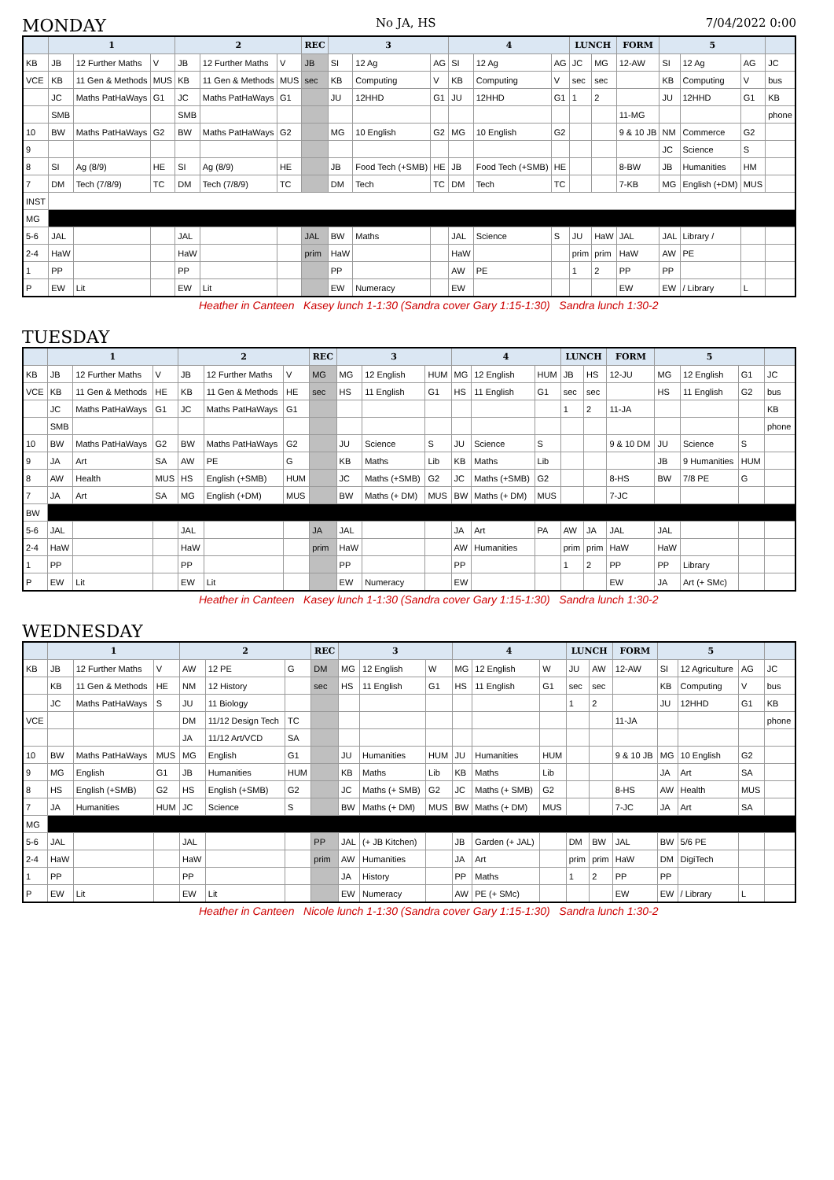MONDAY No JA, HS 7/04/2022 0:00
| | 1 | | | 2 | | | REC | 3 | | | 4 | | | LUNCH | | FORM | 5 | | | |
| --- | --- | --- | --- | --- | --- | --- | --- | --- | --- | --- | --- | --- | --- | --- | --- | --- | --- | --- | --- | --- |
| KB | JB | 12 Further Maths | V | JB | 12 Further Maths | V | JB | SI | 12 Ag | AG | SI | 12 Ag | AG | JC | MG | 12-AW | SI | 12 Ag | AG | JC |
| VCE | KB | 11 Gen & Methods | MUS | KB | 11 Gen & Methods | MUS | sec | KB | Computing | V | KB | Computing | V | sec | sec | | KB | Computing | V | bus |
| | JC | Maths PatHaWays | G1 | JC | Maths PatHaWays | G1 | | JU | 12HHD | G1 | JU | 12HHD | G1 | 1 | 2 | | JU | 12HHD | G1 | KB |
| | SMB | | | SMB | | | | | | | | | | | | 11-MG | | | | phone |
| 10 | BW | Maths PatHaWays | G2 | BW | Maths PatHaWays | G2 | | MG | 10 English | G2 | MG | 10 English | G2 | | | 9 & 10 JB | NM | Commerce | G2 | |
| 9 | | | | | | | | | | | | | | | | | JC | Science | S | |
| 8 | SI | Ag (8/9) | HE | SI | Ag (8/9) | HE | | JB | Food Tech (+SMB) | HE | JB | Food Tech (+SMB) | HE | | | 8-BW | JB | Humanities | HM | |
| 7 | DM | Tech (7/8/9) | TC | DM | Tech (7/8/9) | TC | | DM | Tech | TC | DM | Tech | TC | | | 7-KB | MG | English (+DM) | MUS | |
| INST | | | | | | | | | | | | | | | | | | | | |
| MG | | | | | | | | | | | | | | | | | | | | |
| 5-6 | JAL | | | JAL | | | JAL | BW | Maths | | JAL | Science | S | JU | HaW | JAL | JAL | Library / | | |
| 2-4 | HaW | | | HaW | | | prim | HaW | | | HaW | | | prim | prim | HaW | AW | PE | | |
| 1 | PP | | | PP | | | | PP | | | AW | PE | | 1 | 2 | PP | PP | | | |
| P | EW | Lit | | EW | Lit | | | EW | Numeracy | | EW | | | | | EW | EW | / Library | L | |
Heather in Canteen Kasey lunch 1-1:30 (Sandra cover Gary 1:15-1:30) Sandra lunch 1:30-2
TUESDAY
| | 1 | | | 2 | | | REC | 3 | | | 4 | | | LUNCH | | FORM | 5 | | | |
| --- | --- | --- | --- | --- | --- | --- | --- | --- | --- | --- | --- | --- | --- | --- | --- | --- | --- | --- | --- | --- |
| KB | JB | 12 Further Maths | V | JB | 12 Further Maths | V | MG | MG | 12 English | HUM | MG | 12 English | HUM | JB | HS | 12-JU | MG | 12 English | G1 | JC |
| VCE | KB | 11 Gen & Methods | HE | KB | 11 Gen & Methods | HE | sec | HS | 11 English | G1 | HS | 11 English | G1 | sec | sec | | HS | 11 English | G2 | bus |
| | JC | Maths PatHaWays | G1 | JC | Maths PatHaWays | G1 | | | | | | | | 1 | 2 | 11-JA | | | | KB |
| | SMB | | | | | | | | | | | | | | | | | | | phone |
| 10 | BW | Maths PatHaWays | G2 | BW | Maths PatHaWays | G2 | | JU | Science | S | JU | Science | S | | | 9 & 10 DM | JU | Science | S | |
| 9 | JA | Art | SA | AW | PE | G | | KB | Maths | Lib | KB | Maths | Lib | | | | JB | 9 Humanities | HUM | |
| 8 | AW | Health | MUS | HS | English (+SMB) | HUM | | JC | Maths (+SMB) | G2 | JC | Maths (+SMB) | G2 | | | 8-HS | BW | 7/8 PE | G | |
| 7 | JA | Art | SA | MG | English (+DM) | MUS | | BW | Maths (+ DM) | MUS | BW | Maths (+ DM) | MUS | | | 7-JC | | | | |
| BW | | | | | | | | | | | | | | | | | | | | |
| 5-6 | JAL | | | JAL | | | JA | JAL | | | JA | Art | PA | AW | JA | JAL | JAL | | | |
| 2-4 | HaW | | | HaW | | | prim | HaW | | | AW | Humanities | | prim | prim | HaW | HaW | | | |
| 1 | PP | | | PP | | | | PP | | | PP | | | 1 | 2 | PP | PP | Library | | |
| P | EW | Lit | | EW | Lit | | | EW | Numeracy | | EW | | | | | EW | JA | Art (+ SMc) | | |
Heather in Canteen Kasey lunch 1-1:30 (Sandra cover Gary 1:15-1:30) Sandra lunch 1:30-2
WEDNESDAY
| | 1 | | | 2 | | | REC | 3 | | | 4 | | | LUNCH | | FORM | 5 | | | |
| --- | --- | --- | --- | --- | --- | --- | --- | --- | --- | --- | --- | --- | --- | --- | --- | --- | --- | --- | --- | --- |
| KB | JB | 12 Further Maths | V | AW | 12 PE | G | DM | MG | 12 English | W | MG | 12 English | W | JU | AW | 12-AW | SI | 12 Agriculture | AG | JC |
| | KB | 11 Gen & Methods | HE | NM | 12 History | | sec | HS | 11 English | G1 | HS | 11 English | G1 | sec | sec | | KB | Computing | V | bus |
| | JC | Maths PatHaWays | S | JU | 11 Biology | | | | | | | | | 1 | 2 | | JU | 12HHD | G1 | KB |
| VCE | | | | DM | 11/12 Design Tech | TC | | | | | | | | | | 11-JA | | | | phone |
| | | | | JA | 11/12 Art/VCD | SA | | | | | | | | | | | | | | |
| 10 | BW | Maths PatHaWays | MUS | MG | English | G1 | | JU | Humanities | HUM | JU | Humanities | HUM | | | 9 & 10 JB | MG | 10 English | G2 | |
| 9 | MG | English | G1 | JB | Humanities | HUM | | KB | Maths | Lib | KB | Maths | Lib | | | | JA | Art | SA | |
| 8 | HS | English (+SMB) | G2 | HS | English (+SMB) | G2 | | JC | Maths (+ SMB) | G2 | JC | Maths (+ SMB) | G2 | | | 8-HS | AW | Health | MUS | |
| 7 | JA | Humanities | HUM | JC | Science | S | | BW | Maths (+ DM) | MUS | BW | Maths (+ DM) | MUS | | | 7-JC | JA | Art | SA | |
| MG | | | | | | | | | | | | | | | | | | | | |
| 5-6 | JAL | | | JAL | | | PP | JAL | (+ JB Kitchen) | | JB | Garden (+ JAL) | | DM | BW | JAL | BW | 5/6 PE | | |
| 2-4 | HaW | | | HaW | | | prim | AW | Humanities | | JA | Art | | prim | prim | HaW | DM | DigiTech | | |
| 1 | PP | | | PP | | | | JA | History | | PP | Maths | | 1 | 2 | PP | PP | | | |
| P | EW | Lit | | EW | Lit | | | EW | Numeracy | | AW | PE (+ SMc) | | | | EW | EW | / Library | L | |
Heather in Canteen Nicole lunch 1-1:30 (Sandra cover Gary 1:15-1:30) Sandra lunch 1:30-2